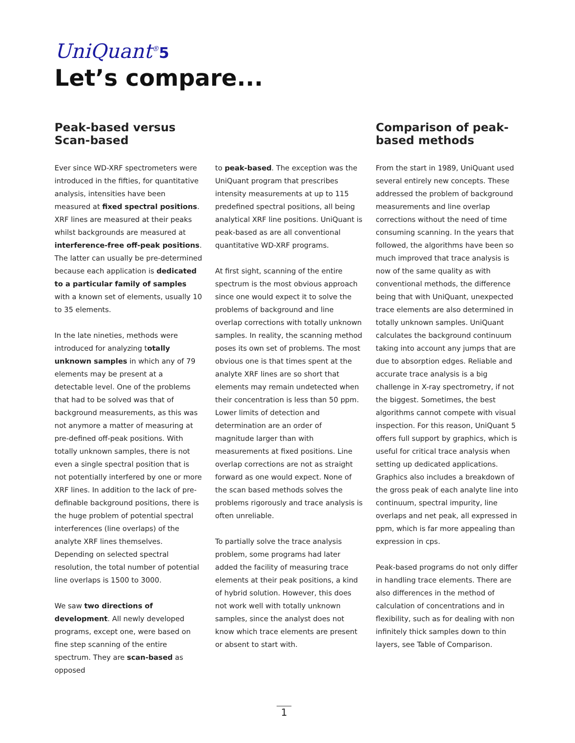UniQuant<sup>®</sup>5
Let’s compare...
Peak-based versus
Scan-based
Ever since WD-XRF spectrometers were introduced in the fifties, for quantitative analysis, intensities have been measured at fixed spectral positions. XRF lines are measured at their peaks whilst backgrounds are measured at interference-free off-peak positions. The latter can usually be pre-determined because each application is dedicated to a particular family of samples with a known set of elements, usually 10 to 35 elements.
In the late nineties, methods were introduced for analyzing totally unknown samples in which any of 79 elements may be present at a detectable level. One of the problems that had to be solved was that of background measurements, as this was not anymore a matter of measuring at pre-defined off-peak positions. With totally unknown samples, there is not even a single spectral position that is not potentially interfered by one or more XRF lines. In addition to the lack of pre-definable background positions, there is the huge problem of potential spectral interferences (line overlaps) of the analyte XRF lines themselves. Depending on selected spectral resolution, the total number of potential line overlaps is 1500 to 3000.
We saw two directions of development. All newly developed programs, except one, were based on fine step scanning of the entire spectrum. They are scan-based as opposed
to peak-based. The exception was the UniQuant program that prescribes intensity measurements at up to 115 predefined spectral positions, all being analytical XRF line positions. UniQuant is peak-based as are all conventional quantitative WD-XRF programs.
At first sight, scanning of the entire spectrum is the most obvious approach since one would expect it to solve the problems of background and line overlap corrections with totally unknown samples. In reality, the scanning method poses its own set of problems. The most obvious one is that times spent at the analyte XRF lines are so short that elements may remain undetected when their concentration is less than 50 ppm. Lower limits of detection and determination are an order of magnitude larger than with measurements at fixed positions. Line overlap corrections are not as straight forward as one would expect. None of the scan based methods solves the problems rigorously and trace analysis is often unreliable.
To partially solve the trace analysis problem, some programs had later added the facility of measuring trace elements at their peak positions, a kind of hybrid solution. However, this does not work well with totally unknown samples, since the analyst does not know which trace elements are present or absent to start with.
Comparison of peak-based methods
From the start in 1989, UniQuant used several entirely new concepts. These addressed the problem of background measurements and line overlap corrections without the need of time consuming scanning. In the years that followed, the algorithms have been so much improved that trace analysis is now of the same quality as with conventional methods, the difference being that with UniQuant, unexpected trace elements are also determined in totally unknown samples. UniQuant calculates the background continuum taking into account any jumps that are due to absorption edges. Reliable and accurate trace analysis is a big challenge in X-ray spectrometry, if not the biggest. Sometimes, the best algorithms cannot compete with visual inspection. For this reason, UniQuant 5 offers full support by graphics, which is useful for critical trace analysis when setting up dedicated applications. Graphics also includes a breakdown of the gross peak of each analyte line into continuum, spectral impurity, line overlaps and net peak, all expressed in ppm, which is far more appealing than expression in cps.
Peak-based programs do not only differ in handling trace elements. There are also differences in the method of calculation of concentrations and in flexibility, such as for dealing with non infinitely thick samples down to thin layers, see Table of Comparison.
1